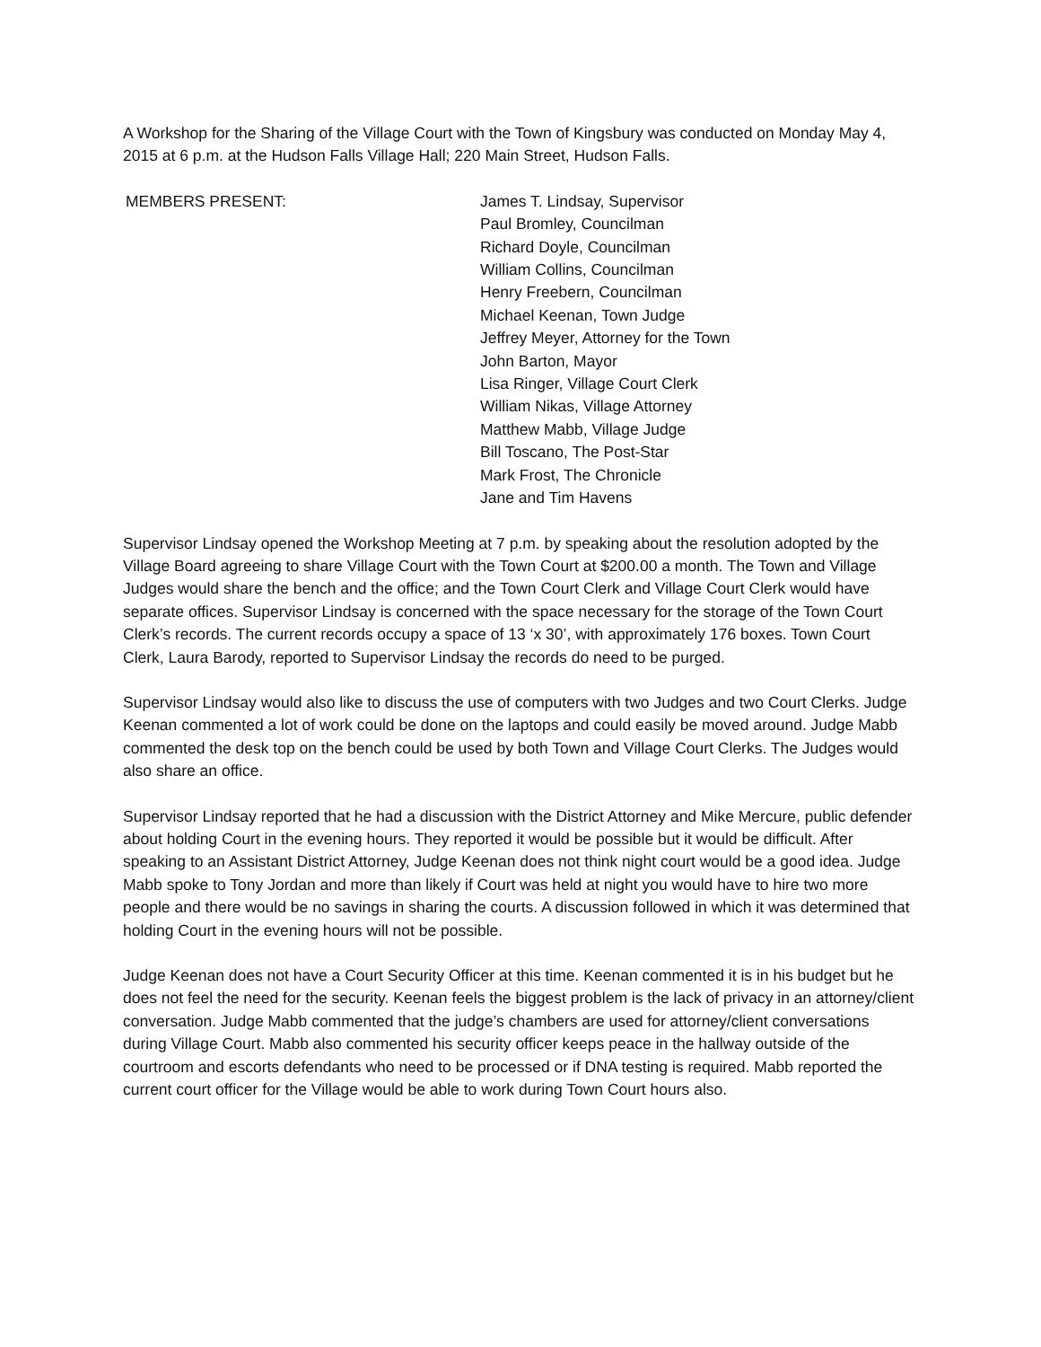A Workshop for the Sharing of the Village Court with the Town of Kingsbury was conducted on Monday May 4, 2015 at 6 p.m. at the Hudson Falls Village Hall; 220 Main Street, Hudson Falls.
MEMBERS PRESENT: James T. Lindsay, Supervisor
Paul Bromley, Councilman
Richard Doyle, Councilman
William Collins, Councilman
Henry Freebern, Councilman
Michael Keenan, Town Judge
Jeffrey Meyer, Attorney for the Town
John Barton, Mayor
Lisa Ringer, Village Court Clerk
William Nikas, Village Attorney
Matthew Mabb, Village Judge
Bill Toscano, The Post-Star
Mark Frost, The Chronicle
Jane and Tim Havens
Supervisor Lindsay opened the Workshop Meeting at 7 p.m. by speaking about the resolution adopted by the Village Board agreeing to share Village Court with the Town Court at $200.00 a month. The Town and Village Judges would share the bench and the office; and the Town Court Clerk and Village Court Clerk would have separate offices. Supervisor Lindsay is concerned with the space necessary for the storage of the Town Court Clerk’s records. The current records occupy a space of 13 ‘x 30’, with approximately 176 boxes. Town Court Clerk, Laura Barody, reported to Supervisor Lindsay the records do need to be purged.
Supervisor Lindsay would also like to discuss the use of computers with two Judges and two Court Clerks. Judge Keenan commented a lot of work could be done on the laptops and could easily be moved around. Judge Mabb commented the desk top on the bench could be used by both Town and Village Court Clerks. The Judges would also share an office.
Supervisor Lindsay reported that he had a discussion with the District Attorney and Mike Mercure, public defender about holding Court in the evening hours. They reported it would be possible but it would be difficult. After speaking to an Assistant District Attorney, Judge Keenan does not think night court would be a good idea. Judge Mabb spoke to Tony Jordan and more than likely if Court was held at night you would have to hire two more people and there would be no savings in sharing the courts. A discussion followed in which it was determined that holding Court in the evening hours will not be possible.
Judge Keenan does not have a Court Security Officer at this time. Keenan commented it is in his budget but he does not feel the need for the security. Keenan feels the biggest problem is the lack of privacy in an attorney/client conversation. Judge Mabb commented that the judge’s chambers are used for attorney/client conversations during Village Court. Mabb also commented his security officer keeps peace in the hallway outside of the courtroom and escorts defendants who need to be processed or if DNA testing is required. Mabb reported the current court officer for the Village would be able to work during Town Court hours also.